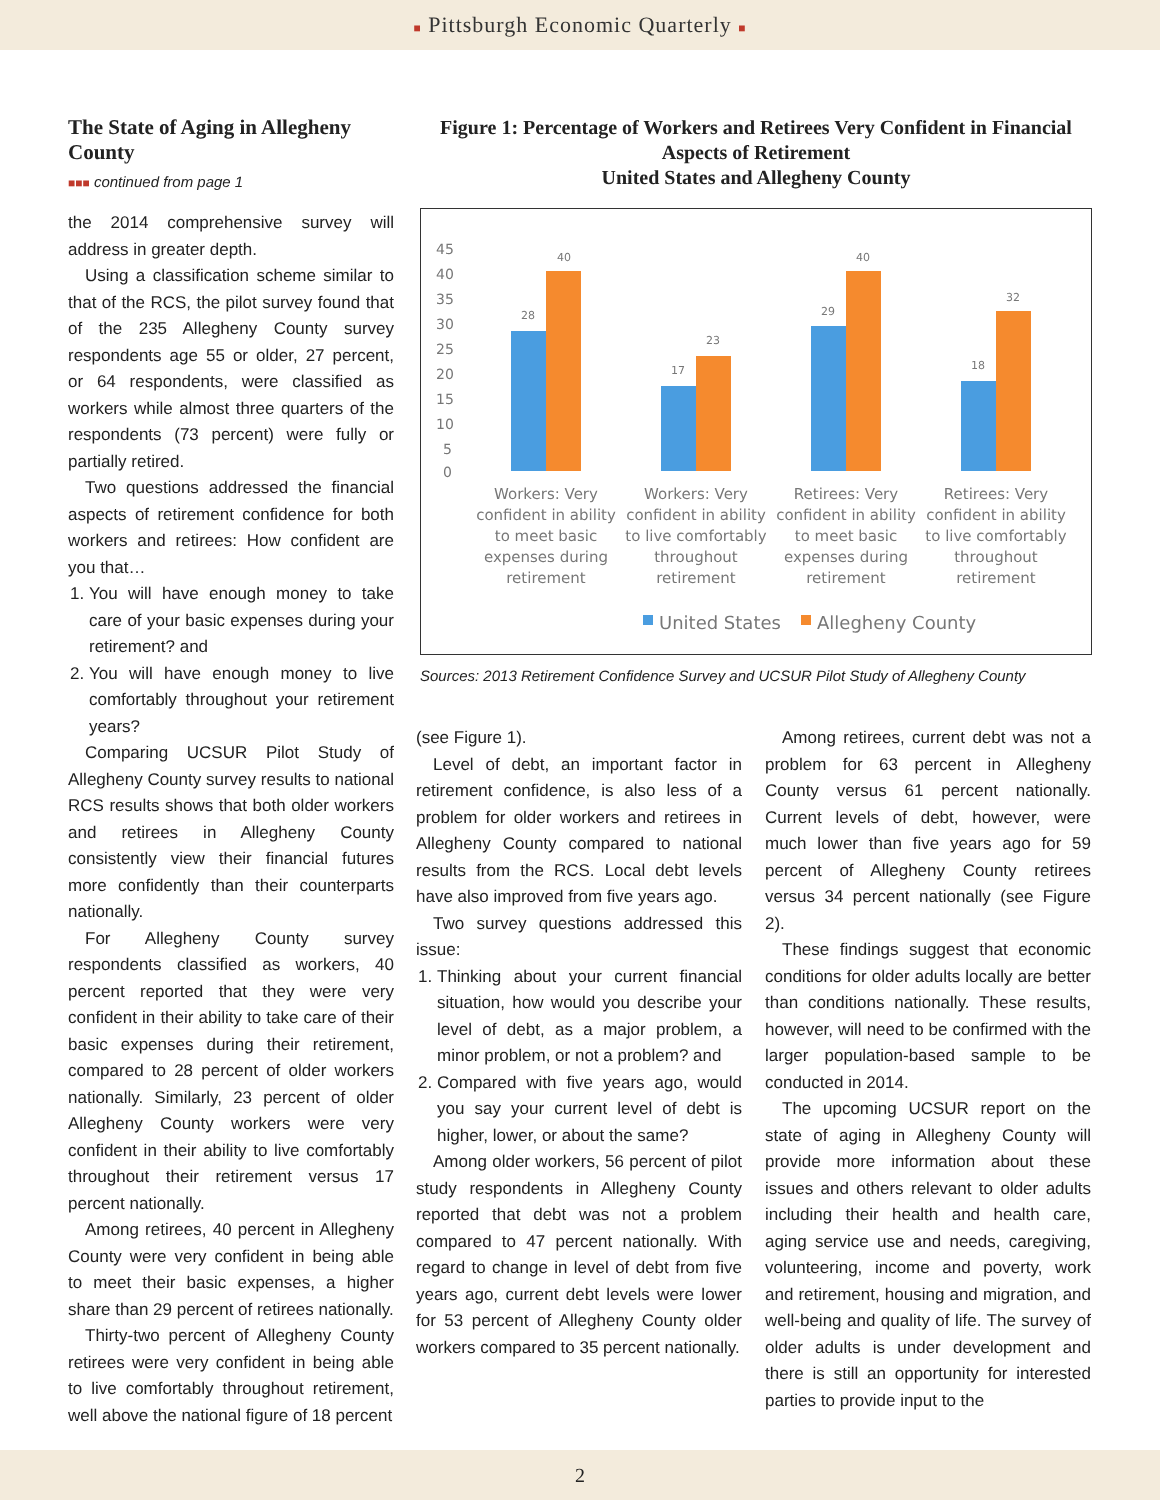■ Pittsburgh Economic Quarterly ■
The State of Aging in Allegheny County
■■■ continued from page 1
the 2014 comprehensive survey will address in greater depth.
Using a classification scheme similar to that of the RCS, the pilot survey found that of the 235 Allegheny County survey respondents age 55 or older, 27 percent, or 64 respondents, were classified as workers while almost three quarters of the respondents (73 percent) were fully or partially retired.
Two questions addressed the financial aspects of retirement confidence for both workers and retirees: How confident are you that…
1. You will have enough money to take care of your basic expenses during your retirement? and
2. You will have enough money to live comfortably throughout your retirement years?
Comparing UCSUR Pilot Study of Allegheny County survey results to national RCS results shows that both older workers and retirees in Allegheny County consistently view their financial futures more confidently than their counterparts nationally.
For Allegheny County survey respondents classified as workers, 40 percent reported that they were very confident in their ability to take care of their basic expenses during their retirement, compared to 28 percent of older workers nationally. Similarly, 23 percent of older Allegheny County workers were very confident in their ability to live comfortably throughout their retirement versus 17 percent nationally.
Among retirees, 40 percent in Allegheny County were very confident in being able to meet their basic expenses, a higher share than 29 percent of retirees nationally.
Thirty-two percent of Allegheny County retirees were very confident in being able to live comfortably throughout retirement, well above the national figure of 18 percent
Figure 1: Percentage of Workers and Retirees Very Confident in Financial Aspects of Retirement
United States and Allegheny County
45
40
35
30
25
20
15
10
5
0
28
40
17
23
29
40
18
32
Workers: Very
confident in ability
to meet basic
expenses during
retirement
Workers: Very
confident in ability
to live comfortably
throughout
retirement
Retirees: Very
confident in ability
to meet basic
expenses during
retirement
Retirees: Very
confident in ability
to live comfortably
throughout
retirement
United States
Allegheny County
Sources: 2013 Retirement Confidence Survey and UCSUR Pilot Study of Allegheny County
(see Figure 1).
Level of debt, an important factor in retirement confidence, is also less of a problem for older workers and retirees in Allegheny County compared to national results from the RCS. Local debt levels have also improved from five years ago.
Two survey questions addressed this issue:
1. Thinking about your current financial situation, how would you describe your level of debt, as a major problem, a minor problem, or not a problem? and
2. Compared with five years ago, would you say your current level of debt is higher, lower, or about the same?
Among older workers, 56 percent of pilot study respondents in Allegheny County reported that debt was not a problem compared to 47 percent nationally. With regard to change in level of debt from five years ago, current debt levels were lower for 53 percent of Allegheny County older workers compared to 35 percent nationally.
Among retirees, current debt was not a problem for 63 percent in Allegheny County versus 61 percent nationally. Current levels of debt, however, were much lower than five years ago for 59 percent of Allegheny County retirees versus 34 percent nationally (see Figure 2).
These findings suggest that economic conditions for older adults locally are better than conditions nationally. These results, however, will need to be confirmed with the larger population-based sample to be conducted in 2014.
The upcoming UCSUR report on the state of aging in Allegheny County will provide more information about these issues and others relevant to older adults including their health and health care, aging service use and needs, caregiving, volunteering, income and poverty, work and retirement, housing and migration, and well-being and quality of life. The survey of older adults is under development and there is still an opportunity for interested parties to provide input to the
2